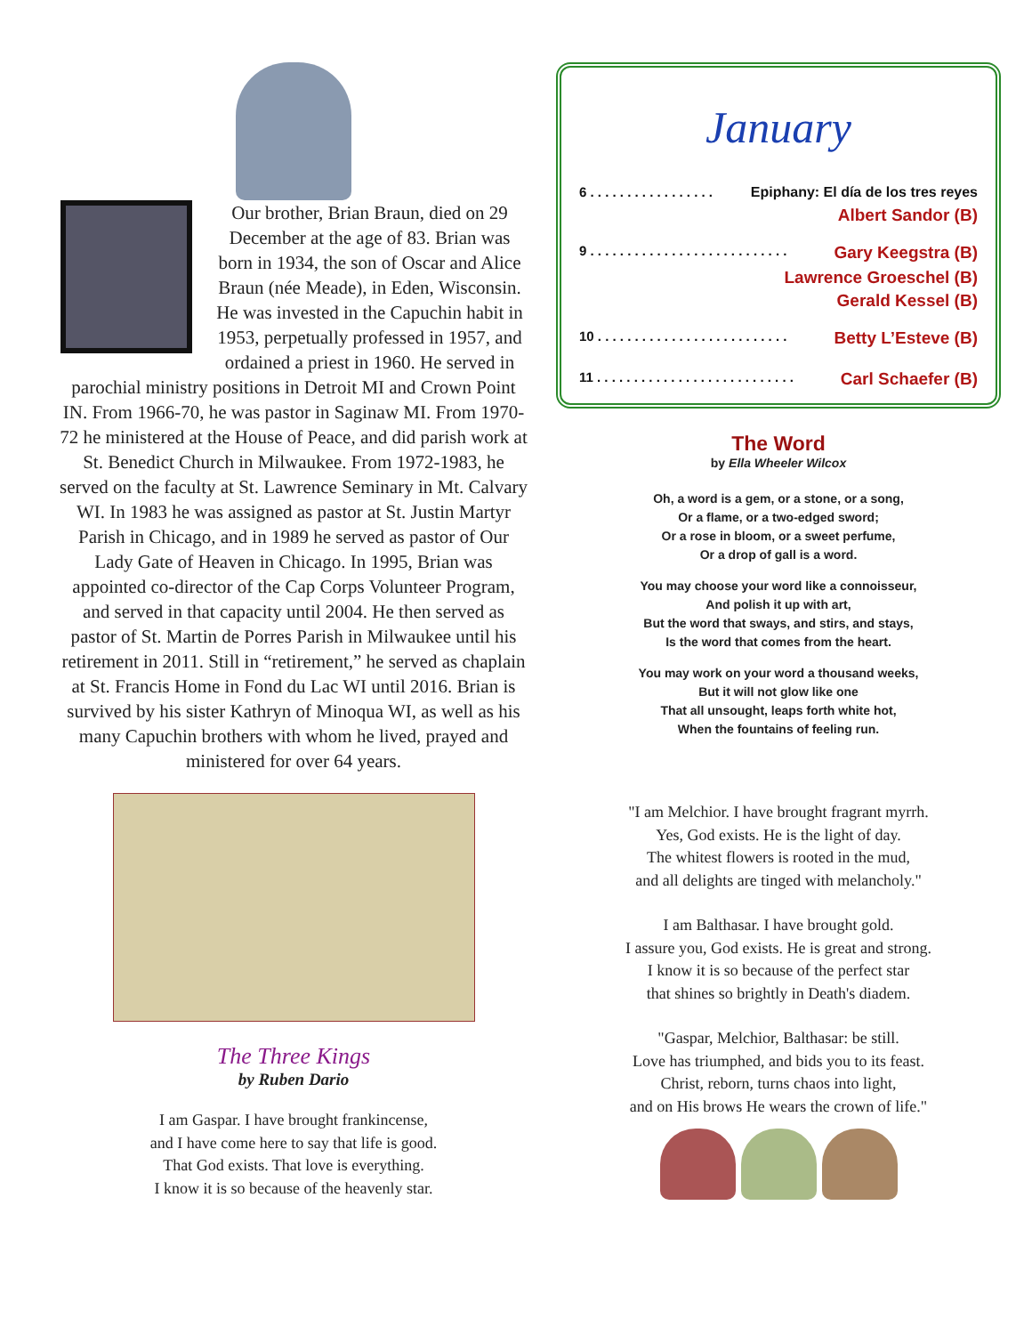Our brother, Brian Braun, died on 29 December at the age of 83. Brian was born in 1934, the son of Oscar and Alice Braun (née Meade), in Eden, Wisconsin. He was invested in the Capuchin habit in 1953, perpetually professed in 1957, and ordained a priest in 1960. He served in parochial ministry positions in Detroit MI and Crown Point IN. From 1966-70, he was pastor in Saginaw MI. From 1970-72 he ministered at the House of Peace, and did parish work at St. Benedict Church in Milwaukee. From 1972-1983, he served on the faculty at St. Lawrence Seminary in Mt. Calvary WI. In 1983 he was assigned as pastor at St. Justin Martyr Parish in Chicago, and in 1989 he served as pastor of Our Lady Gate of Heaven in Chicago. In 1995, Brian was appointed co-director of the Cap Corps Volunteer Program, and served in that capacity until 2004. He then served as pastor of St. Martin de Porres Parish in Milwaukee until his retirement in 2011. Still in “retirement,” he served as chaplain at St. Francis Home in Fond du Lac WI until 2016. Brian is survived by his sister Kathryn of Minoqua WI, as well as his many Capuchin brothers with whom he lived, prayed and ministered for over 64 years.
The Three Kings
by Ruben Dario
I am Gaspar. I have brought frankincense,
and I have come here to say that life is good.
That God exists. That love is everything.
I know it is so because of the heavenly star.
January
6 . . . . . . . . . . . . . . . . . Epiphany: El día de los tres reyes
Albert Sandor (B)
9 . . . . . . . . . . . . . . . . . . . . . . . . . . . Gary Keegstra (B)
Lawrence Groeschel (B)
Gerald Kessel (B)
10 . . . . . . . . . . . . . . . . . . . . . . . . . . Betty L’Esteve (B)
11 . . . . . . . . . . . . . . . . . . . . . . . . . . . Carl Schaefer (B)
The Word
by Ella Wheeler Wilcox
Oh, a word is a gem, or a stone, or a song,
Or a flame, or a two-edged sword;
Or a rose in bloom, or a sweet perfume,
Or a drop of gall is a word.
You may choose your word like a connoisseur,
And polish it up with art,
But the word that sways, and stirs, and stays,
Is the word that comes from the heart.
You may work on your word a thousand weeks,
But it will not glow like one
That all unsought, leaps forth white hot,
When the fountains of feeling run.
"I am Melchior. I have brought fragrant myrrh.
Yes, God exists. He is the light of day.
The whitest flowers is rooted in the mud,
and all delights are tinged with melancholy."
I am Balthasar. I have brought gold.
I assure you, God exists. He is great and strong.
I know it is so because of the perfect star
that shines so brightly in Death's diadem.
"Gaspar, Melchior, Balthasar: be still.
Love has triumphed, and bids you to its feast.
Christ, reborn, turns chaos into light,
and on His brows He wears the crown of life."